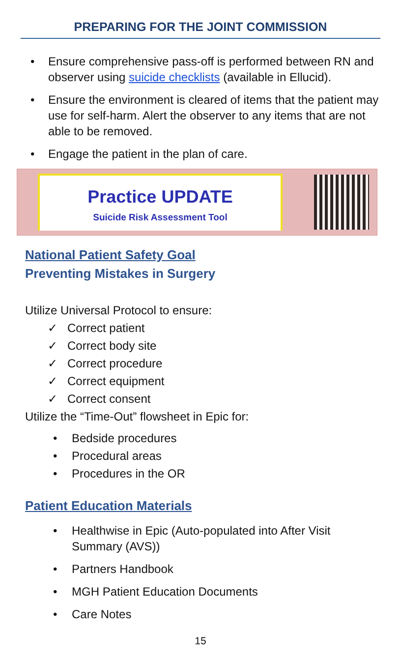PREPARING FOR THE JOINT COMMISSION
• Ensure comprehensive pass-off is performed between RN and observer using suicide checklists (available in Ellucid).
• Ensure the environment is cleared of items that the patient may use for self-harm. Alert the observer to any items that are not able to be removed.
• Engage the patient in the plan of care.
Practice UPDATE
Suicide Risk Assessment Tool
National Patient Safety Goal
Preventing Mistakes in Surgery
Utilize Universal Protocol to ensure:
✓ Correct patient
✓ Correct body site
✓ Correct procedure
✓ Correct equipment
✓ Correct consent
Utilize the “Time-Out” flowsheet in Epic for:
• Bedside procedures
• Procedural areas
• Procedures in the OR
Patient Education Materials
• Healthwise in Epic (Auto-populated into After Visit Summary (AVS))
• Partners Handbook
• MGH Patient Education Documents
• Care Notes
15